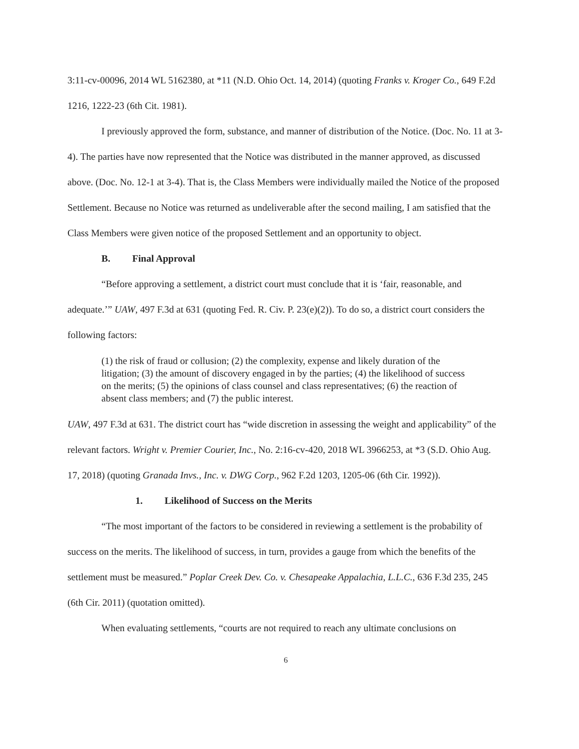3:11-cv-00096, 2014 WL 5162380, at *11 (N.D. Ohio Oct. 14, 2014) (quoting Franks v. Kroger Co., 649 F.2d 1216, 1222-23 (6th Cit. 1981).
I previously approved the form, substance, and manner of distribution of the Notice. (Doc. No. 11 at 3-4). The parties have now represented that the Notice was distributed in the manner approved, as discussed above. (Doc. No. 12-1 at 3-4). That is, the Class Members were individually mailed the Notice of the proposed Settlement. Because no Notice was returned as undeliverable after the second mailing, I am satisfied that the Class Members were given notice of the proposed Settlement and an opportunity to object.
B. Final Approval
“Before approving a settlement, a district court must conclude that it is ‘fair, reasonable, and adequate.’” UAW, 497 F.3d at 631 (quoting Fed. R. Civ. P. 23(e)(2)). To do so, a district court considers the following factors:
(1) the risk of fraud or collusion; (2) the complexity, expense and likely duration of the litigation; (3) the amount of discovery engaged in by the parties; (4) the likelihood of success on the merits; (5) the opinions of class counsel and class representatives; (6) the reaction of absent class members; and (7) the public interest.
UAW, 497 F.3d at 631. The district court has “wide discretion in assessing the weight and applicability” of the relevant factors. Wright v. Premier Courier, Inc., No. 2:16-cv-420, 2018 WL 3966253, at *3 (S.D. Ohio Aug. 17, 2018) (quoting Granada Invs., Inc. v. DWG Corp., 962 F.2d 1203, 1205-06 (6th Cir. 1992)).
1. Likelihood of Success on the Merits
“The most important of the factors to be considered in reviewing a settlement is the probability of success on the merits. The likelihood of success, in turn, provides a gauge from which the benefits of the settlement must be measured.” Poplar Creek Dev. Co. v. Chesapeake Appalachia, L.L.C., 636 F.3d 235, 245 (6th Cir. 2011) (quotation omitted).
When evaluating settlements, “courts are not required to reach any ultimate conclusions on
6